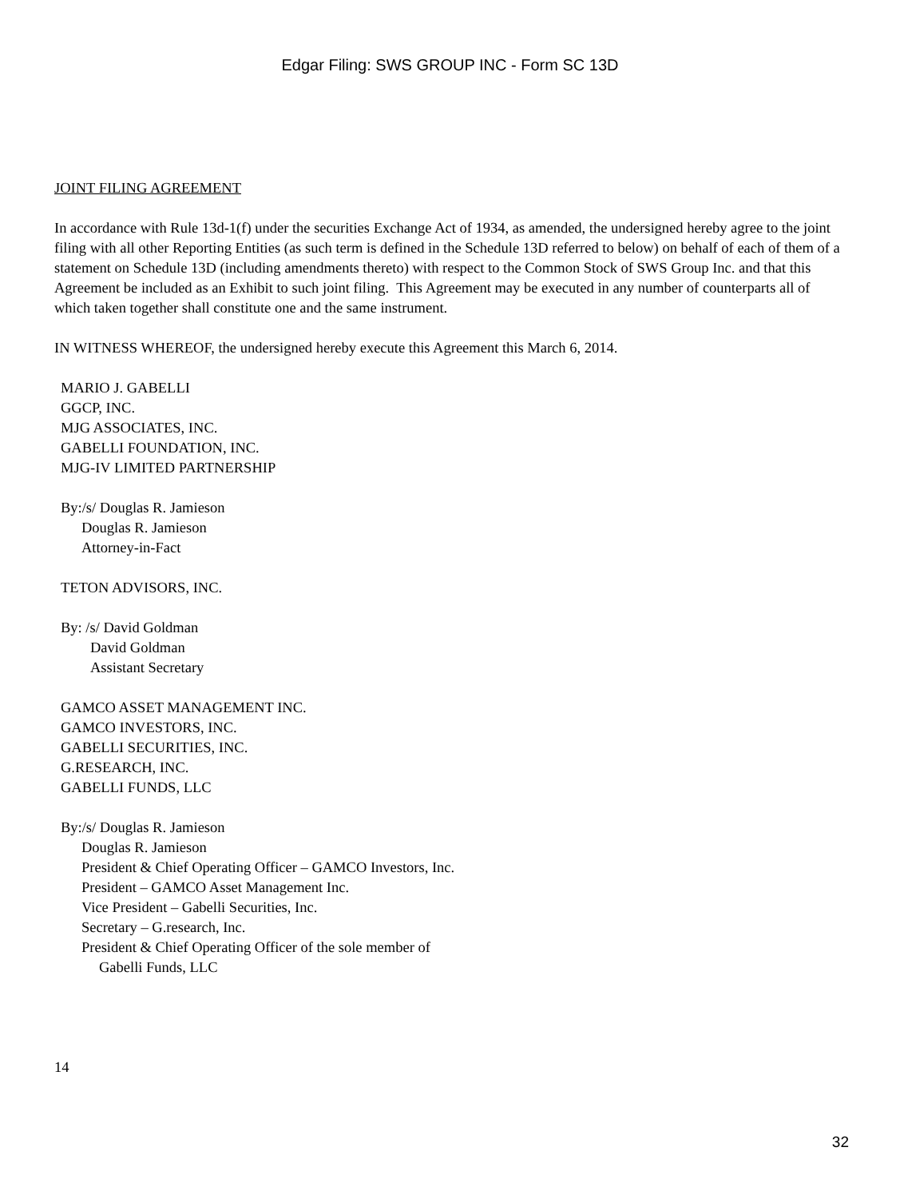Edgar Filing: SWS GROUP INC - Form SC 13D
JOINT FILING AGREEMENT
In accordance with Rule 13d-1(f) under the securities Exchange Act of 1934, as amended, the undersigned hereby agree to the joint filing with all other Reporting Entities (as such term is defined in the Schedule 13D referred to below) on behalf of each of them of a statement on Schedule 13D (including amendments thereto) with respect to the Common Stock of SWS Group Inc. and that this Agreement be included as an Exhibit to such joint filing. This Agreement may be executed in any number of counterparts all of which taken together shall constitute one and the same instrument.
IN WITNESS WHEREOF, the undersigned hereby execute this Agreement this March 6, 2014.
MARIO J. GABELLI
GGCP, INC.
MJG ASSOCIATES, INC.
GABELLI FOUNDATION, INC.
MJG-IV LIMITED PARTNERSHIP
By:/s/ Douglas R. Jamieson
Douglas R. Jamieson
Attorney-in-Fact
TETON ADVISORS, INC.
By: /s/ David Goldman
David Goldman
Assistant Secretary
GAMCO ASSET MANAGEMENT INC.
GAMCO INVESTORS, INC.
GABELLI SECURITIES, INC.
G.RESEARCH, INC.
GABELLI FUNDS, LLC
By:/s/ Douglas R. Jamieson
Douglas R. Jamieson
President & Chief Operating Officer – GAMCO Investors, Inc.
President – GAMCO Asset Management Inc.
Vice President – Gabelli Securities, Inc.
Secretary – G.research, Inc.
President & Chief Operating Officer of the sole member of
Gabelli Funds, LLC
14
32